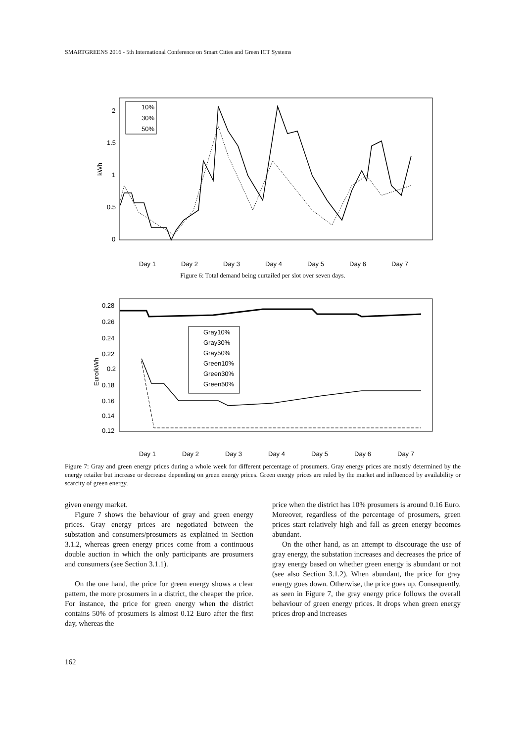SMARTGREENS 2016 - 5th International Conference on Smart Cities and Green ICT Systems
2
1.5
1
0.5
0
kWh
10%
30%
50%
Day 1
Day 2
Day 3
Day 4
Day 5
Day 6
Day 7
Figure 6: Total demand being curtailed per slot over seven days.
0.28
0.26
0.24
0.22
0.2
0.18
0.16
0.14
0.12
Euro/kWh
Gray10%
Gray30%
Gray50%
Green10%
Green30%
Green50%
Day 1
Day 2
Day 3
Day 4
Day 5
Day 6
Day 7
Figure 7: Gray and green energy prices during a whole week for different percentage of prosumers. Gray energy prices are mostly determined by the energy retailer but increase or decrease depending on green energy prices. Green energy prices are ruled by the market and influenced by availability or scarcity of green energy.
given energy market.
Figure 7 shows the behaviour of gray and green energy prices. Gray energy prices are negotiated between the substation and consumers/prosumers as explained in Section 3.1.2, whereas green energy prices come from a continuous double auction in which the only participants are prosumers and consumers (see Section 3.1.1).
On the one hand, the price for green energy shows a clear pattern, the more prosumers in a district, the cheaper the price. For instance, the price for green energy when the district contains 50% of prosumers is almost 0.12 Euro after the first day, whereas the
price when the district has 10% prosumers is around 0.16 Euro. Moreover, regardless of the percentage of prosumers, green prices start relatively high and fall as green energy becomes abundant.
On the other hand, as an attempt to discourage the use of gray energy, the substation increases and decreases the price of gray energy based on whether green energy is abundant or not (see also Section 3.1.2). When abundant, the price for gray energy goes down. Otherwise, the price goes up. Consequently, as seen in Figure 7, the gray energy price follows the overall behaviour of green energy prices. It drops when green energy prices drop and increases
162